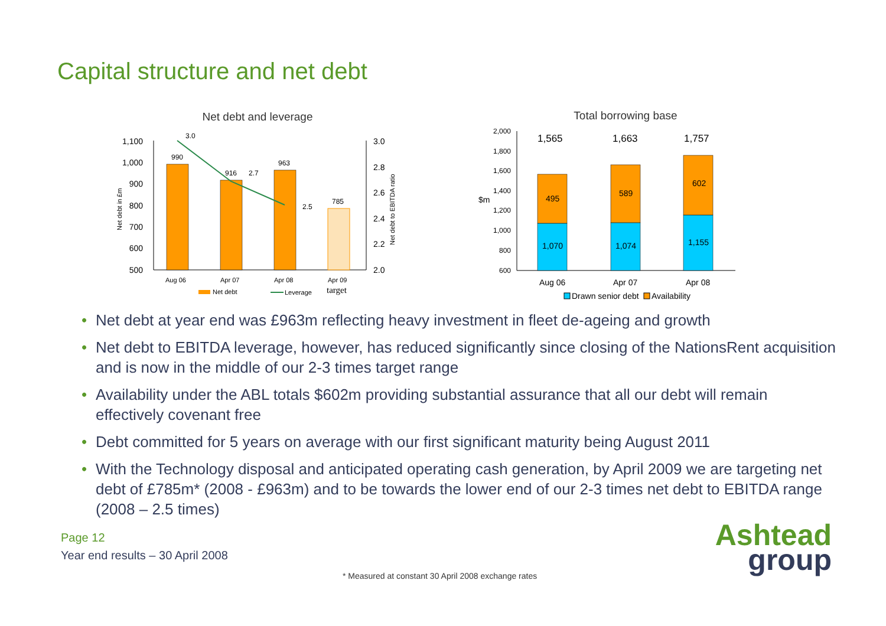Capital structure and net debt
Net debt and leverage
1,100
1,000
900
800
700
600
500
3.0
2.8
2.6
2.4
2.2
2.0
Net debt in £m
Net debt to EBITDA ratio
990
916
963
785
3.0
2.7
2.5
Aug 06
Apr 07
Apr 08
Apr 09
target
Net debt
Leverage
Total borrowing base
2,000
1,800
1,600
1,400
1,200
1,000
800
600
$m
1,070
1,074
1,155
495
589
602
1,565
1,663
1,757
Aug 06
Apr 07
Apr 08
Drawn senior debt
Availability
• Net debt at year end was £963m reflecting heavy investment in fleet de-ageing and growth
• Net debt to EBITDA leverage, however, has reduced significantly since closing of the NationsRent acquisition and is now in the middle of our 2-3 times target range
• Availability under the ABL totals $602m providing substantial assurance that all our debt will remain effectively covenant free
• Debt committed for 5 years on average with our first significant maturity being August 2011
• With the Technology disposal and anticipated operating cash generation, by April 2009 we are targeting net debt of £785m* (2008 - £963m) and to be towards the lower end of our 2-3 times net debt to EBITDA range (2008 – 2.5 times)
Page 12
Year end results – 30 April 2008
* Measured at constant 30 April 2008 exchange rates
Ashtead
group